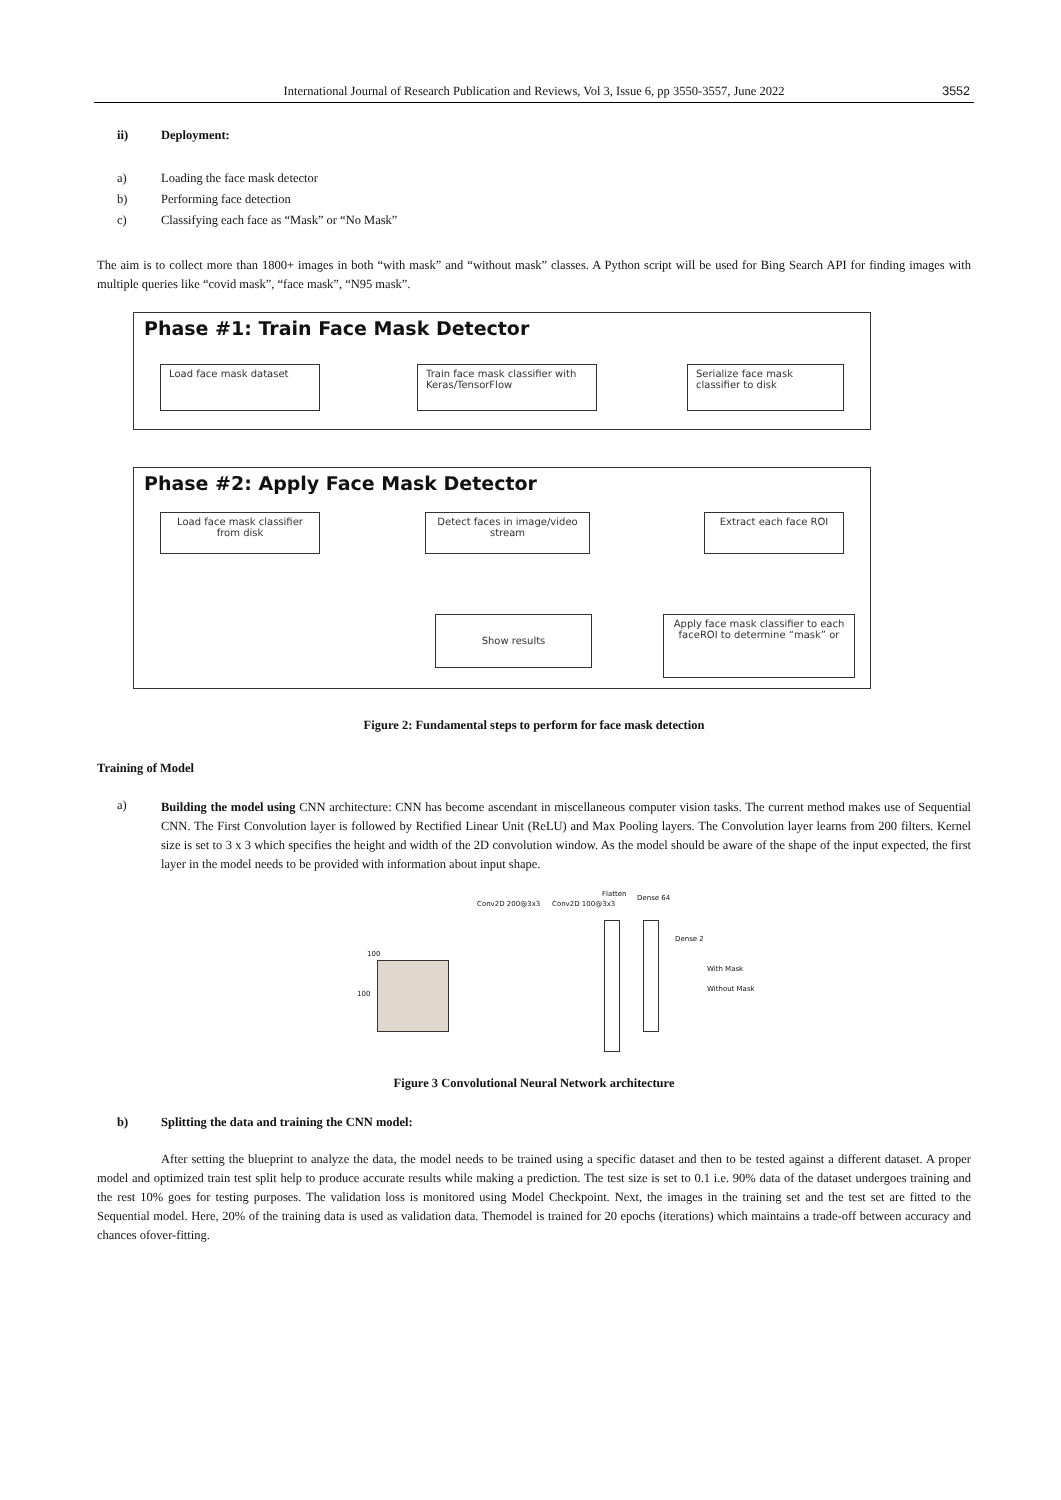International Journal of Research Publication and Reviews, Vol 3, Issue 6, pp 3550-3557, June 2022 3552
ii) Deployment:
a) Loading the face mask detector
b) Performing face detection
c) Classifying each face as “Mask” or “No Mask”
The aim is to collect more than 1800+ images in both “with mask” and “without mask” classes. A Python script will be used for Bing Search API for finding images with multiple queries like “covid mask”, “face mask”, “N95 mask”.
Phase #1: Train Face Mask Detector
Load face mask dataset
Train face mask classifier with Keras/TensorFlow
Serialize face mask classifier to disk
Phase #2: Apply Face Mask Detector
Load face mask classifier from disk
Detect faces in image/video stream
Extract each face ROI
Show results
Apply face mask classifier to each faceROI to determine “mask” or
Figure 2: Fundamental steps to perform for face mask detection
Training of Model
a)
Building the model using CNN architecture: CNN has become ascendant in miscellaneous computer vision tasks. The current method makes use of Sequential CNN. The First Convolution layer is followed by Rectified Linear Unit (ReLU) and Max Pooling layers. The Convolution layer learns from 200 filters. Kernel size is set to 3 x 3 which specifies the height and width of the 2D convolution window. As the model should be aware of the shape of the input expected, the first layer in the model needs to be provided with information about input shape.
Conv2D 200@3x3 Conv2D 100@3x3
Flatten Dense 64
Dense 2
100
100
With Mask
Without Mask
Figure 3 Convolutional Neural Network architecture
b) Splitting the data and training the CNN model:
After setting the blueprint to analyze the data, the model needs to be trained using a specific dataset and then to be tested against a different dataset. A proper model and optimized train test split help to produce accurate results while making a prediction. The test size is set to 0.1 i.e. 90% data of the dataset undergoes training and the rest 10% goes for testing purposes. The validation loss is monitored using Model Checkpoint. Next, the images in the training set and the test set are fitted to the Sequential model. Here, 20% of the training data is used as validation data. Themodel is trained for 20 epochs (iterations) which maintains a trade-off between accuracy and chances ofover-fitting.